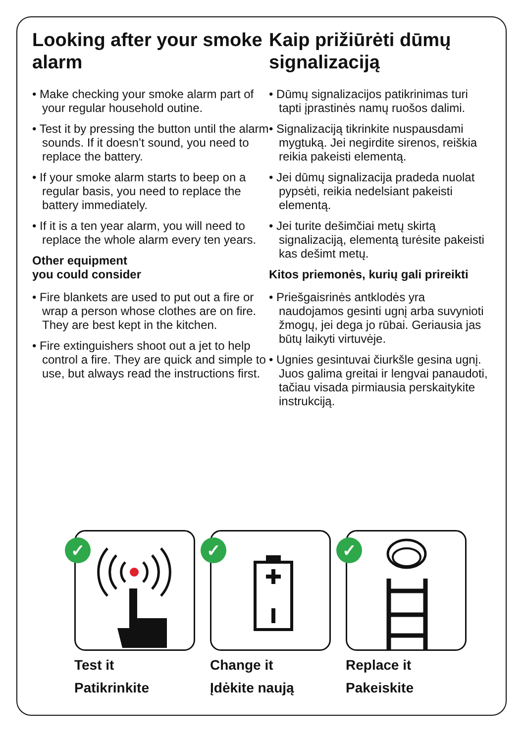Looking after your smoke alarm
• Make checking your smoke alarm part of your regular household outine.
• Test it by pressing the button until the alarm sounds. If it doesn’t sound, you need to replace the battery.
• If your smoke alarm starts to beep on a regular basis, you need to replace the battery immediately.
• If it is a ten year alarm, you will need to replace the whole alarm every ten years.
Other equipment
you could consider
• Fire blankets are used to put out a fire or wrap a person whose clothes are on fire. They are best kept in the kitchen.
• Fire extinguishers shoot out a jet to help control a fire. They are quick and simple to use, but always read the instructions first.
Kaip prižiūrėti dūmų signalizaciją
• Dūmų signalizacijos patikrinimas turi tapti įprastinės namų ruošos dalimi.
• Signalizaciją tikrinkite nuspausdami mygtuką. Jei negirdite sirenos, reiškia reikia pakeisti elementą.
• Jei dūmų signalizacija pradeda nuolat pypsėti, reikia nedelsiant pakeisti elementą.
• Jei turite dešimčiai metų skirtą signalizaciją, elementą turėsite pakeisti kas dešimt metų.
Kitos priemonės, kurių gali prireikti
• Priešgaisrinės antklodės yra naudojamos gesinti ugnį arba suvynioti žmogų, jei dega jo rūbai. Geriausia jas būtų laikyti virtuvėje.
• Ugnies gesintuvai čiurkšle gesina ugnį. Juos galima greitai ir lengvai panaudoti, tačiau visada pirmiausia perskaitykite instrukciją.
✓
Test it
Patikrinkite
✓
Change it
Įdėkite naują
✓
Replace it
Pakeiskite